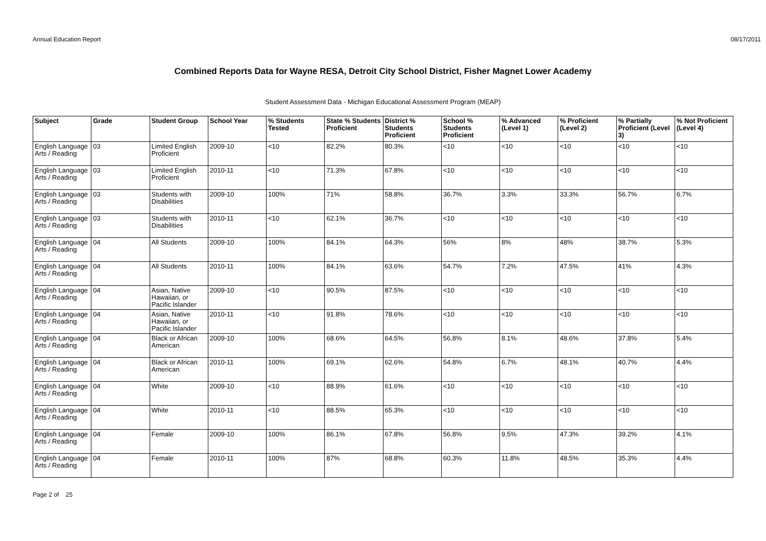Annual Education Report 08/17/2011
Combined Reports Data for Wayne RESA, Detroit City School District, Fisher Magnet Lower Academy
Student Assessment Data - Michigan Educational Assessment Program (MEAP)
| Subject | Grade | Student Group | School Year | % Students Tested | State % Students Proficient | District % Students Proficient | School % Students Proficient | % Advanced (Level 1) | % Proficient (Level 2) | % Partially Proficient (Level 3) | % Not Proficient (Level 4) |
| --- | --- | --- | --- | --- | --- | --- | --- | --- | --- | --- | --- |
| English Language Arts / Reading | 03 | Limited English Proficient | 2009-10 | <10 | 82.2% | 80.3% | <10 | <10 | <10 | <10 | <10 |
| English Language Arts / Reading | 03 | Limited English Proficient | 2010-11 | <10 | 71.3% | 67.8% | <10 | <10 | <10 | <10 | <10 |
| English Language Arts / Reading | 03 | Students with Disabilities | 2009-10 | 100% | 71% | 58.8% | 36.7% | 3.3% | 33.3% | 56.7% | 6.7% |
| English Language Arts / Reading | 03 | Students with Disabilities | 2010-11 | <10 | 62.1% | 36.7% | <10 | <10 | <10 | <10 | <10 |
| English Language Arts / Reading | 04 | All Students | 2009-10 | 100% | 84.1% | 64.3% | 56% | 8% | 48% | 38.7% | 5.3% |
| English Language Arts / Reading | 04 | All Students | 2010-11 | 100% | 84.1% | 63.6% | 54.7% | 7.2% | 47.5% | 41% | 4.3% |
| English Language Arts / Reading | 04 | Asian, Native Hawaiian, or Pacific Islander | 2009-10 | <10 | 90.5% | 87.5% | <10 | <10 | <10 | <10 | <10 |
| English Language Arts / Reading | 04 | Asian, Native Hawaiian, or Pacific Islander | 2010-11 | <10 | 91.8% | 78.6% | <10 | <10 | <10 | <10 | <10 |
| English Language Arts / Reading | 04 | Black or African American | 2009-10 | 100% | 68.6% | 64.5% | 56.8% | 8.1% | 48.6% | 37.8% | 5.4% |
| English Language Arts / Reading | 04 | Black or African American | 2010-11 | 100% | 69.1% | 62.6% | 54.8% | 6.7% | 48.1% | 40.7% | 4.4% |
| English Language Arts / Reading | 04 | White | 2009-10 | <10 | 88.9% | 61.6% | <10 | <10 | <10 | <10 | <10 |
| English Language Arts / Reading | 04 | White | 2010-11 | <10 | 88.5% | 65.3% | <10 | <10 | <10 | <10 | <10 |
| English Language Arts / Reading | 04 | Female | 2009-10 | 100% | 86.1% | 67.8% | 56.8% | 9.5% | 47.3% | 39.2% | 4.1% |
| English Language Arts / Reading | 04 | Female | 2010-11 | 100% | 87% | 68.8% | 60.3% | 11.8% | 48.5% | 35.3% | 4.4% |
Page 2 of 25